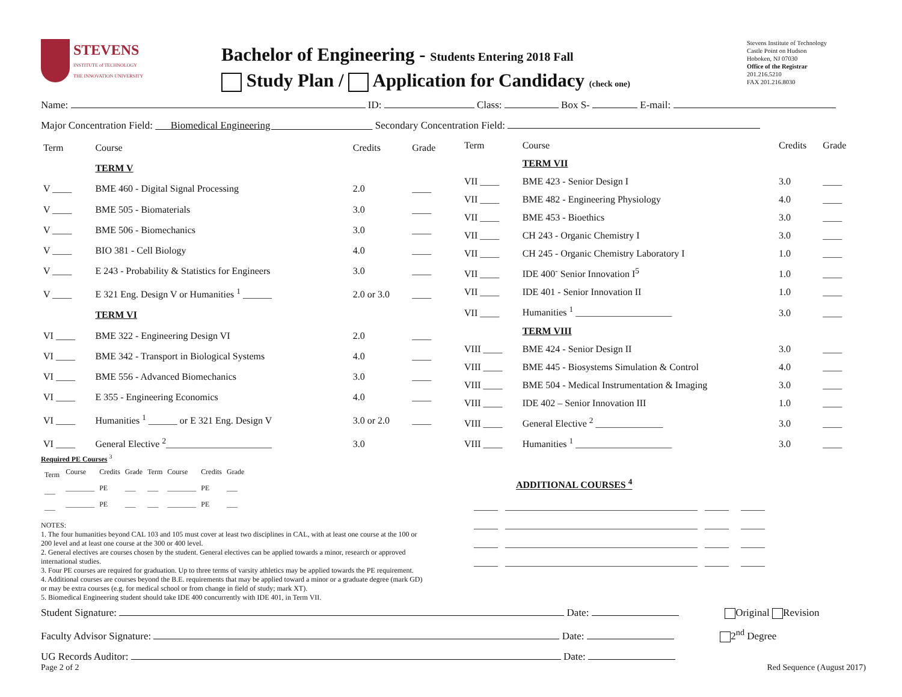STEVENS
INSTITUTE of TECHNOLOGY
THE INNOVATION UNIVERSITY
Bachelor of Engineering - Students Entering 2018 Fall
Study Plan / Application for Candidacy (check one)
Stevens Institute of Technology
Castle Point on Hudson
Hoboken, NJ 07030
Office of the Registrar
201.216.5210
FAX 201.216.8030
Name: ID: Class: Box S- E-mail:
Major Concentration Field: Biomedical Engineering Secondary Concentration Field:
| Term | Course | Credits | Grade |
| --- | --- | --- | --- |
| | TERM V | | |
| V ____ | BME 460 - Digital Signal Processing | 2.0 | ____ |
| V ____ | BME 505 - Biomaterials | 3.0 | ____ |
| V ____ | BME 506 - Biomechanics | 3.0 | ____ |
| V ____ | BIO 381 - Cell Biology | 4.0 | ____ |
| V ____ | E 243 - Probability & Statistics for Engineers | 3.0 | ____ |
| V ____ | E 321 Eng. Design V or Humanities <sup>1</sup> ______ | 2.0 or 3.0 | ____ |
| | TERM VI | | |
| VI ____ | BME 322 - Engineering Design VI | 2.0 | ____ |
| VI ____ | BME 342 - Transport in Biological Systems | 4.0 | ____ |
| VI ____ | BME 556 - Advanced Biomechanics | 3.0 | ____ |
| VI ____ | E 355 - Engineering Economics | 4.0 | ____ |
| VI ____ | Humanities <sup>1</sup> ______ or E 321 Eng. Design V | 3.0 or 2.0 | ____ |
| VI ____ | General Elective <sup>2</sup>______________________ | 3.0 | |
| Term | Course | Credits | Grade |
| --- | --- | --- | --- |
| | TERM VII | | |
| VII ____ | BME 423 - Senior Design I | 3.0 | ____ |
| VII ____ | BME 482 - Engineering Physiology | 4.0 | ____ |
| VII ____ | BME 453 - Bioethics | 3.0 | ____ |
| VII ____ | CH 243 - Organic Chemistry I | 3.0 | ____ |
| VII ____ | CH 245 - Organic Chemistry Laboratory I | 1.0 | ____ |
| VII ____ | IDE 400<sup>-</sup> Senior Innovation I<sup>5</sup> | 1.0 | ____ |
| VII ____ | IDE 401 - Senior Innovation II | 1.0 | ____ |
| VII ____ | Humanities <sup>1</sup> ____________________ | 3.0 | ____ |
| | TERM VIII | | |
| VIII ____ | BME 424 - Senior Design II | 3.0 | ____ |
| VIII ____ | BME 445 - Biosystems Simulation & Control | 4.0 | ____ |
| VIII ____ | BME 504 - Medical Instrumentation & Imaging | 3.0 | ____ |
| VIII ____ | IDE 402 – Senior Innovation III | 1.0 | ____ |
| VIII ____ | General Elective <sup>2</sup> ______________ | 3.0 | ____ |
| VIII ____ | Humanities <sup>1</sup> ____________________ | 3.0 | ____ |
Required PE Courses <sup>3</sup>
| Term | Course | Credits | Grade | Term | Course | Credits | Grade |
| ___ | ________ | PE | ___ | ___ | ________ | PE | ___ |
| ___ | ________ | PE | ___ | ___ | ________ | PE | ___ |
NOTES:
1. The four humanities beyond CAL 103 and 105 must cover at least two disciplines in CAL, with at least one course at the 100 or 200 level and at least one course at the 300 or 400 level.
2. General electives are courses chosen by the student. General electives can be applied towards a minor, research or approved international studies.
3. Four PE courses are required for graduation. Up to three terms of varsity athletics may be applied towards the PE requirement.
4. Additional courses are courses beyond the B.E. requirements that may be applied toward a minor or a graduate degree (mark GD) or may be extra courses (e.g. for medical school or from change in field of study; mark XT).
5. Biomedical Engineering student should take IDE 400 concurrently with IDE 401, in Term VII.
ADDITIONAL COURSES <sup>4</sup>
_____ ________________________________________ _____ _____
_____ ________________________________________ _____ _____
_____ ________________________________________ _____ _____
_____ ________________________________________ _____ _____
Student Signature: Date: Original Revision
Faculty Advisor Signature: Date: 2<sup>nd</sup> Degree
UG Records Auditor: Date:
Page 2 of 2 Red Sequence (August 2017)